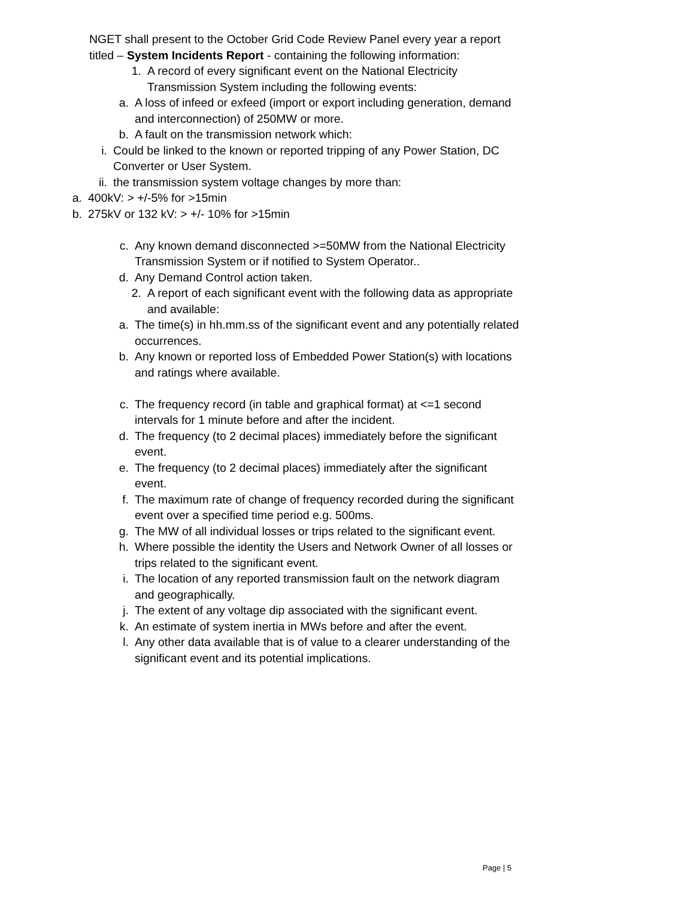NGET shall present to the October Grid Code Review Panel every year a report titled – System Incidents Report - containing the following information:
1. A record of every significant event on the National Electricity Transmission System including the following events:
a. A loss of infeed or exfeed (import or export including generation, demand and interconnection) of 250MW or more.
b. A fault on the transmission network which:
i. Could be linked to the known or reported tripping of any Power Station, DC Converter or User System.
ii. the transmission system voltage changes by more than:
a. 400kV: > +/-5% for >15min
b. 275kV or 132 kV: > +/- 10% for >15min
c. Any known demand disconnected >=50MW from the National Electricity Transmission System or if notified to System Operator..
d. Any Demand Control action taken.
2. A report of each significant event with the following data as appropriate and available:
a. The time(s) in hh.mm.ss of the significant event and any potentially related occurrences.
b. Any known or reported loss of Embedded Power Station(s) with locations and ratings where available.
c. The frequency record (in table and graphical format) at <=1 second intervals for 1 minute before and after the incident.
d. The frequency (to 2 decimal places) immediately before the significant event.
e. The frequency (to 2 decimal places) immediately after the significant event.
f. The maximum rate of change of frequency recorded during the significant event over a specified time period e.g. 500ms.
g. The MW of all individual losses or trips related to the significant event.
h. Where possible the identity the Users and Network Owner of all losses or trips related to the significant event.
i. The location of any reported transmission fault on the network diagram and geographically.
j. The extent of any voltage dip associated with the significant event.
k. An estimate of system inertia in MWs before and after the event.
l. Any other data available that is of value to a clearer understanding of the significant event and its potential implications.
Page | 5